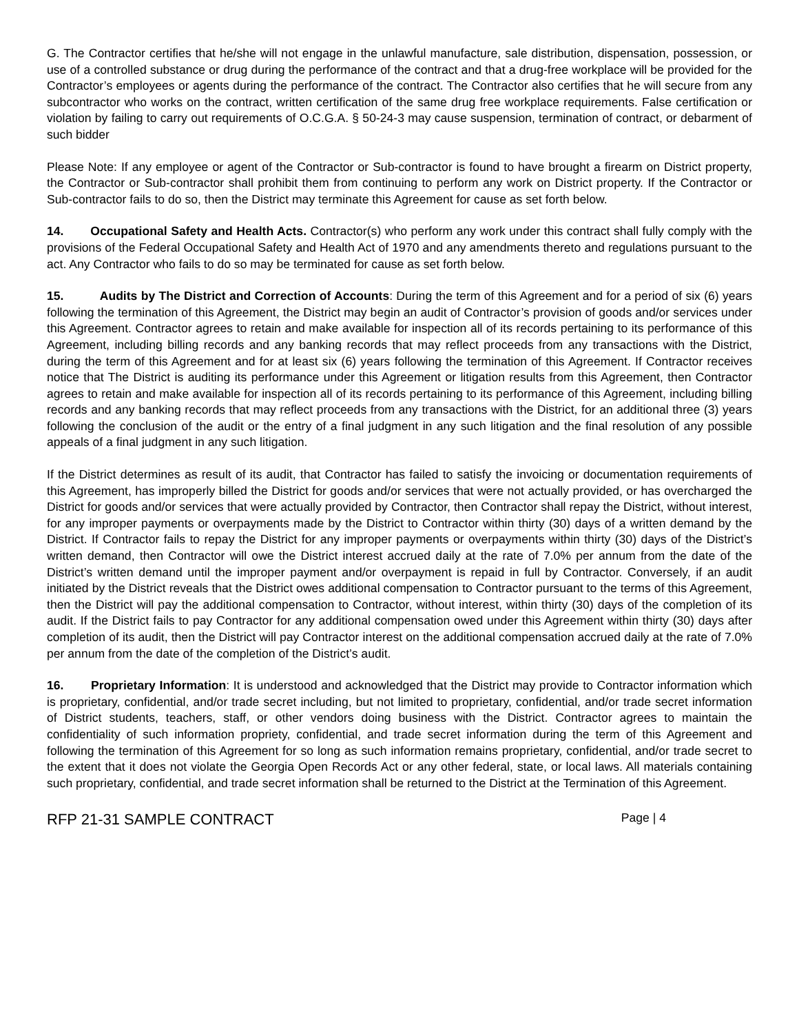G. The Contractor certifies that he/she will not engage in the unlawful manufacture, sale distribution, dispensation, possession, or use of a controlled substance or drug during the performance of the contract and that a drug-free workplace will be provided for the Contractor’s employees or agents during the performance of the contract. The Contractor also certifies that he will secure from any subcontractor who works on the contract, written certification of the same drug free workplace requirements. False certification or violation by failing to carry out requirements of O.C.G.A. § 50-24-3 may cause suspension, termination of contract, or debarment of such bidder
Please Note: If any employee or agent of the Contractor or Sub-contractor is found to have brought a firearm on District property, the Contractor or Sub-contractor shall prohibit them from continuing to perform any work on District property. If the Contractor or Sub-contractor fails to do so, then the District may terminate this Agreement for cause as set forth below.
14. Occupational Safety and Health Acts. Contractor(s) who perform any work under this contract shall fully comply with the provisions of the Federal Occupational Safety and Health Act of 1970 and any amendments thereto and regulations pursuant to the act. Any Contractor who fails to do so may be terminated for cause as set forth below.
15. Audits by The District and Correction of Accounts: During the term of this Agreement and for a period of six (6) years following the termination of this Agreement, the District may begin an audit of Contractor’s provision of goods and/or services under this Agreement. Contractor agrees to retain and make available for inspection all of its records pertaining to its performance of this Agreement, including billing records and any banking records that may reflect proceeds from any transactions with the District, during the term of this Agreement and for at least six (6) years following the termination of this Agreement. If Contractor receives notice that The District is auditing its performance under this Agreement or litigation results from this Agreement, then Contractor agrees to retain and make available for inspection all of its records pertaining to its performance of this Agreement, including billing records and any banking records that may reflect proceeds from any transactions with the District, for an additional three (3) years following the conclusion of the audit or the entry of a final judgment in any such litigation and the final resolution of any possible appeals of a final judgment in any such litigation.
If the District determines as result of its audit, that Contractor has failed to satisfy the invoicing or documentation requirements of this Agreement, has improperly billed the District for goods and/or services that were not actually provided, or has overcharged the District for goods and/or services that were actually provided by Contractor, then Contractor shall repay the District, without interest, for any improper payments or overpayments made by the District to Contractor within thirty (30) days of a written demand by the District. If Contractor fails to repay the District for any improper payments or overpayments within thirty (30) days of the District’s written demand, then Contractor will owe the District interest accrued daily at the rate of 7.0% per annum from the date of the District’s written demand until the improper payment and/or overpayment is repaid in full by Contractor. Conversely, if an audit initiated by the District reveals that the District owes additional compensation to Contractor pursuant to the terms of this Agreement, then the District will pay the additional compensation to Contractor, without interest, within thirty (30) days of the completion of its audit. If the District fails to pay Contractor for any additional compensation owed under this Agreement within thirty (30) days after completion of its audit, then the District will pay Contractor interest on the additional compensation accrued daily at the rate of 7.0% per annum from the date of the completion of the District’s audit.
16. Proprietary Information: It is understood and acknowledged that the District may provide to Contractor information which is proprietary, confidential, and/or trade secret including, but not limited to proprietary, confidential, and/or trade secret information of District students, teachers, staff, or other vendors doing business with the District. Contractor agrees to maintain the confidentiality of such information propriety, confidential, and trade secret information during the term of this Agreement and following the termination of this Agreement for so long as such information remains proprietary, confidential, and/or trade secret to the extent that it does not violate the Georgia Open Records Act or any other federal, state, or local laws. All materials containing such proprietary, confidential, and trade secret information shall be returned to the District at the Termination of this Agreement.
RFP 21-31 SAMPLE CONTRACT Page | 4